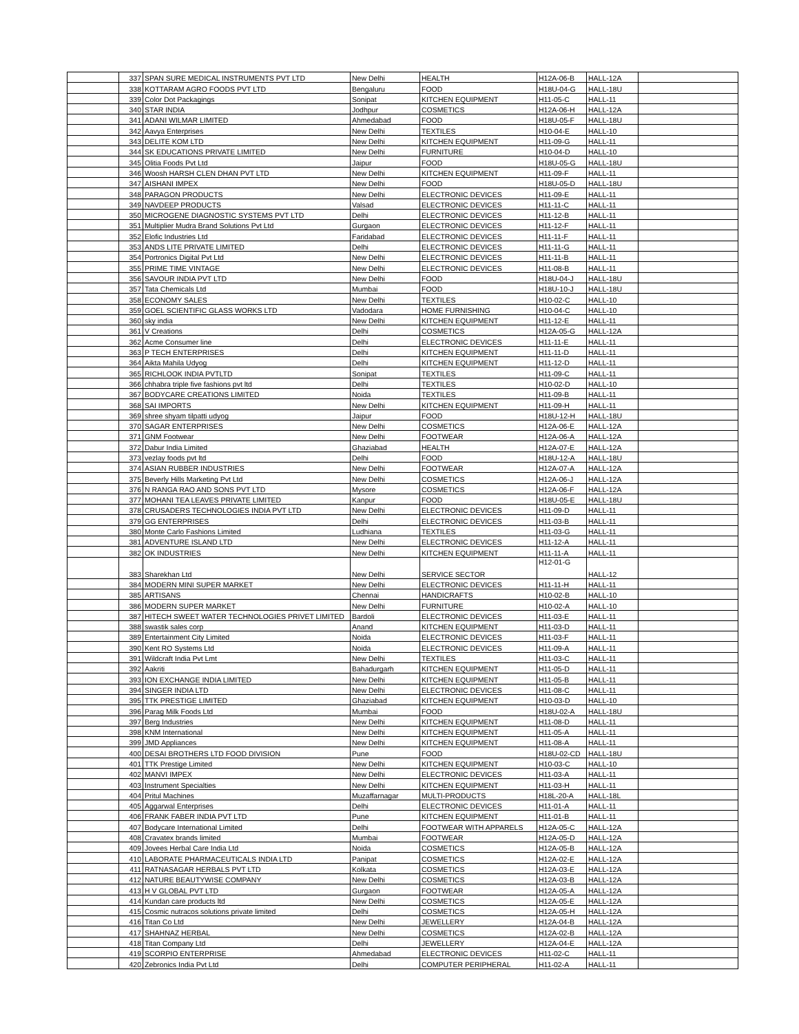| | 337 | SPAN SURE MEDICAL INSTRUMENTS PVT LTD | New Delhi | HEALTH | H12A-06-B | HALL-12A | |
| | 338 | KOTTARAM AGRO FOODS PVT LTD | Bengaluru | FOOD | H18U-04-G | HALL-18U | |
| | 339 | Color Dot Packagings | Sonipat | KITCHEN EQUIPMENT | H11-05-C | HALL-11 | |
| | 340 | STAR INDIA | Jodhpur | COSMETICS | H12A-06-H | HALL-12A | |
| | 341 | ADANI WILMAR LIMITED | Ahmedabad | FOOD | H18U-05-F | HALL-18U | |
| | 342 | Aavya Enterprises | New Delhi | TEXTILES | H10-04-E | HALL-10 | |
| | 343 | DELITE KOM LTD | New Delhi | KITCHEN EQUIPMENT | H11-09-G | HALL-11 | |
| | 344 | SK EDUCATIONS PRIVATE LIMITED | New Delhi | FURNITURE | H10-04-D | HALL-10 | |
| | 345 | Olitia Foods Pvt Ltd | Jaipur | FOOD | H18U-05-G | HALL-18U | |
| | 346 | Woosh HARSH CLEN DHAN PVT LTD | New Delhi | KITCHEN EQUIPMENT | H11-09-F | HALL-11 | |
| | 347 | AISHANI IMPEX | New Delhi | FOOD | H18U-05-D | HALL-18U | |
| | 348 | PARAGON PRODUCTS | New Delhi | ELECTRONIC DEVICES | H11-09-E | HALL-11 | |
| | 349 | NAVDEEP PRODUCTS | Valsad | ELECTRONIC DEVICES | H11-11-C | HALL-11 | |
| | 350 | MICROGENE DIAGNOSTIC SYSTEMS PVT LTD | Delhi | ELECTRONIC DEVICES | H11-12-B | HALL-11 | |
| | 351 | Multiplier Mudra Brand Solutions Pvt Ltd | Gurgaon | ELECTRONIC DEVICES | H11-12-F | HALL-11 | |
| | 352 | Elofic Industries Ltd | Faridabad | ELECTRONIC DEVICES | H11-11-F | HALL-11 | |
| | 353 | ANDS LITE PRIVATE LIMITED | Delhi | ELECTRONIC DEVICES | H11-11-G | HALL-11 | |
| | 354 | Portronics Digital Pvt Ltd | New Delhi | ELECTRONIC DEVICES | H11-11-B | HALL-11 | |
| | 355 | PRIME TIME VINTAGE | New Delhi | ELECTRONIC DEVICES | H11-08-B | HALL-11 | |
| | 356 | SAVOUR INDIA PVT LTD | New Delhi | FOOD | H18U-04-J | HALL-18U | |
| | 357 | Tata Chemicals Ltd | Mumbai | FOOD | H18U-10-J | HALL-18U | |
| | 358 | ECONOMY SALES | New Delhi | TEXTILES | H10-02-C | HALL-10 | |
| | 359 | GOEL SCIENTIFIC GLASS WORKS LTD | Vadodara | HOME FURNISHING | H10-04-C | HALL-10 | |
| | 360 | sky india | New Delhi | KITCHEN EQUIPMENT | H11-12-E | HALL-11 | |
| | 361 | V Creations | Delhi | COSMETICS | H12A-05-G | HALL-12A | |
| | 362 | Acme Consumer line | Delhi | ELECTRONIC DEVICES | H11-11-E | HALL-11 | |
| | 363 | P TECH ENTERPRISES | Delhi | KITCHEN EQUIPMENT | H11-11-D | HALL-11 | |
| | 364 | Aikta Mahila Udyog | Delhi | KITCHEN EQUIPMENT | H11-12-D | HALL-11 | |
| | 365 | RICHLOOK INDIA PVTLTD | Sonipat | TEXTILES | H11-09-C | HALL-11 | |
| | 366 | chhabra triple five fashions pvt ltd | Delhi | TEXTILES | H10-02-D | HALL-10 | |
| | 367 | BODYCARE CREATIONS LIMITED | Noida | TEXTILES | H11-09-B | HALL-11 | |
| | 368 | SAI IMPORTS | New Delhi | KITCHEN EQUIPMENT | H11-09-H | HALL-11 | |
| | 369 | shree shyam tilpatti udyog | Jaipur | FOOD | H18U-12-H | HALL-18U | |
| | 370 | SAGAR ENTERPRISES | New Delhi | COSMETICS | H12A-06-E | HALL-12A | |
| | 371 | GNM Footwear | New Delhi | FOOTWEAR | H12A-06-A | HALL-12A | |
| | 372 | Dabur India Limited | Ghaziabad | HEALTH | H12A-07-E | HALL-12A | |
| | 373 | vezlay foods pvt ltd | Delhi | FOOD | H18U-12-A | HALL-18U | |
| | 374 | ASIAN RUBBER INDUSTRIES | New Delhi | FOOTWEAR | H12A-07-A | HALL-12A | |
| | 375 | Beverly Hills Marketing Pvt Ltd | New Delhi | COSMETICS | H12A-06-J | HALL-12A | |
| | 376 | N RANGA RAO AND SONS PVT LTD | Mysore | COSMETICS | H12A-06-F | HALL-12A | |
| | 377 | MOHANI TEA LEAVES PRIVATE LIMITED | Kanpur | FOOD | H18U-05-E | HALL-18U | |
| | 378 | CRUSADERS TECHNOLOGIES INDIA PVT LTD | New Delhi | ELECTRONIC DEVICES | H11-09-D | HALL-11 | |
| | 379 | GG ENTERPRISES | Delhi | ELECTRONIC DEVICES | H11-03-B | HALL-11 | |
| | 380 | Monte Carlo Fashions Limited | Ludhiana | TEXTILES | H11-03-G | HALL-11 | |
| | 381 | ADVENTURE ISLAND LTD | New Delhi | ELECTRONIC DEVICES | H11-12-A | HALL-11 | |
| | 382 | OK INDUSTRIES | New Delhi | KITCHEN EQUIPMENT | H11-11-A | HALL-11 | |
| | 383 | Sharekhan Ltd | New Delhi | SERVICE SECTOR | H12-01-G | HALL-12 | |
| | 384 | MODERN MINI SUPER MARKET | New Delhi | ELECTRONIC DEVICES | H11-11-H | HALL-11 | |
| | 385 | ARTISANS | Chennai | HANDICRAFTS | H10-02-B | HALL-10 | |
| | 386 | MODERN SUPER MARKET | New Delhi | FURNITURE | H10-02-A | HALL-10 | |
| | 387 | HITECH SWEET WATER TECHNOLOGIES PRIVET LIMITED | Bardoli | ELECTRONIC DEVICES | H11-03-E | HALL-11 | |
| | 388 | swastik sales corp | Anand | KITCHEN EQUIPMENT | H11-03-D | HALL-11 | |
| | 389 | Entertainment City Limited | Noida | ELECTRONIC DEVICES | H11-03-F | HALL-11 | |
| | 390 | Kent RO Systems Ltd | Noida | ELECTRONIC DEVICES | H11-09-A | HALL-11 | |
| | 391 | Wildcraft India Pvt Lmt | New Delhi | TEXTILES | H11-03-C | HALL-11 | |
| | 392 | Aakriti | Bahadurgarh | KITCHEN EQUIPMENT | H11-05-D | HALL-11 | |
| | 393 | ION EXCHANGE INDIA LIMITED | New Delhi | KITCHEN EQUIPMENT | H11-05-B | HALL-11 | |
| | 394 | SINGER INDIA LTD | New Delhi | ELECTRONIC DEVICES | H11-08-C | HALL-11 | |
| | 395 | TTK PRESTIGE LIMITED | Ghaziabad | KITCHEN EQUIPMENT | H10-03-D | HALL-10 | |
| | 396 | Parag Milk Foods Ltd | Mumbai | FOOD | H18U-02-A | HALL-18U | |
| | 397 | Berg Industries | New Delhi | KITCHEN EQUIPMENT | H11-08-D | HALL-11 | |
| | 398 | KNM International | New Delhi | KITCHEN EQUIPMENT | H11-05-A | HALL-11 | |
| | 399 | JMD Appliances | New Delhi | KITCHEN EQUIPMENT | H11-08-A | HALL-11 | |
| | 400 | DESAI BROTHERS LTD FOOD DIVISION | Pune | FOOD | H18U-02-CD | HALL-18U | |
| | 401 | TTK Prestige Limited | New Delhi | KITCHEN EQUIPMENT | H10-03-C | HALL-10 | |
| | 402 | MANVI IMPEX | New Delhi | ELECTRONIC DEVICES | H11-03-A | HALL-11 | |
| | 403 | Instrument Specialties | New Delhi | KITCHEN EQUIPMENT | H11-03-H | HALL-11 | |
| | 404 | Pritul Machines | Muzaffarnagar | MULTI-PRODUCTS | H18L-20-A | HALL-18L | |
| | 405 | Aggarwal Enterprises | Delhi | ELECTRONIC DEVICES | H11-01-A | HALL-11 | |
| | 406 | FRANK FABER INDIA PVT LTD | Pune | KITCHEN EQUIPMENT | H11-01-B | HALL-11 | |
| | 407 | Bodycare International Limited | Delhi | FOOTWEAR WITH APPARELS | H12A-05-C | HALL-12A | |
| | 408 | Cravatex brands limited | Mumbai | FOOTWEAR | H12A-05-D | HALL-12A | |
| | 409 | Jovees Herbal Care India Ltd | Noida | COSMETICS | H12A-05-B | HALL-12A | |
| | 410 | LABORATE PHARMACEUTICALS INDIA LTD | Panipat | COSMETICS | H12A-02-E | HALL-12A | |
| | 411 | RATNASAGAR HERBALS PVT LTD | Kolkata | COSMETICS | H12A-03-E | HALL-12A | |
| | 412 | NATURE BEAUTYWISE COMPANY | New Delhi | COSMETICS | H12A-03-B | HALL-12A | |
| | 413 | H V GLOBAL PVT LTD | Gurgaon | FOOTWEAR | H12A-05-A | HALL-12A | |
| | 414 | Kundan care products ltd | New Delhi | COSMETICS | H12A-05-E | HALL-12A | |
| | 415 | Cosmic nutracos solutions private limited | Delhi | COSMETICS | H12A-05-H | HALL-12A | |
| | 416 | Titan Co Ltd | New Delhi | JEWELLERY | H12A-04-B | HALL-12A | |
| | 417 | SHAHNAZ HERBAL | New Delhi | COSMETICS | H12A-02-B | HALL-12A | |
| | 418 | Titan Company Ltd | Delhi | JEWELLERY | H12A-04-E | HALL-12A | |
| | 419 | SCORPIO ENTERPRISE | Ahmedabad | ELECTRONIC DEVICES | H11-02-C | HALL-11 | |
| | 420 | Zebronics India Pvt Ltd | Delhi | COMPUTER PERIPHERAL | H11-02-A | HALL-11 | |